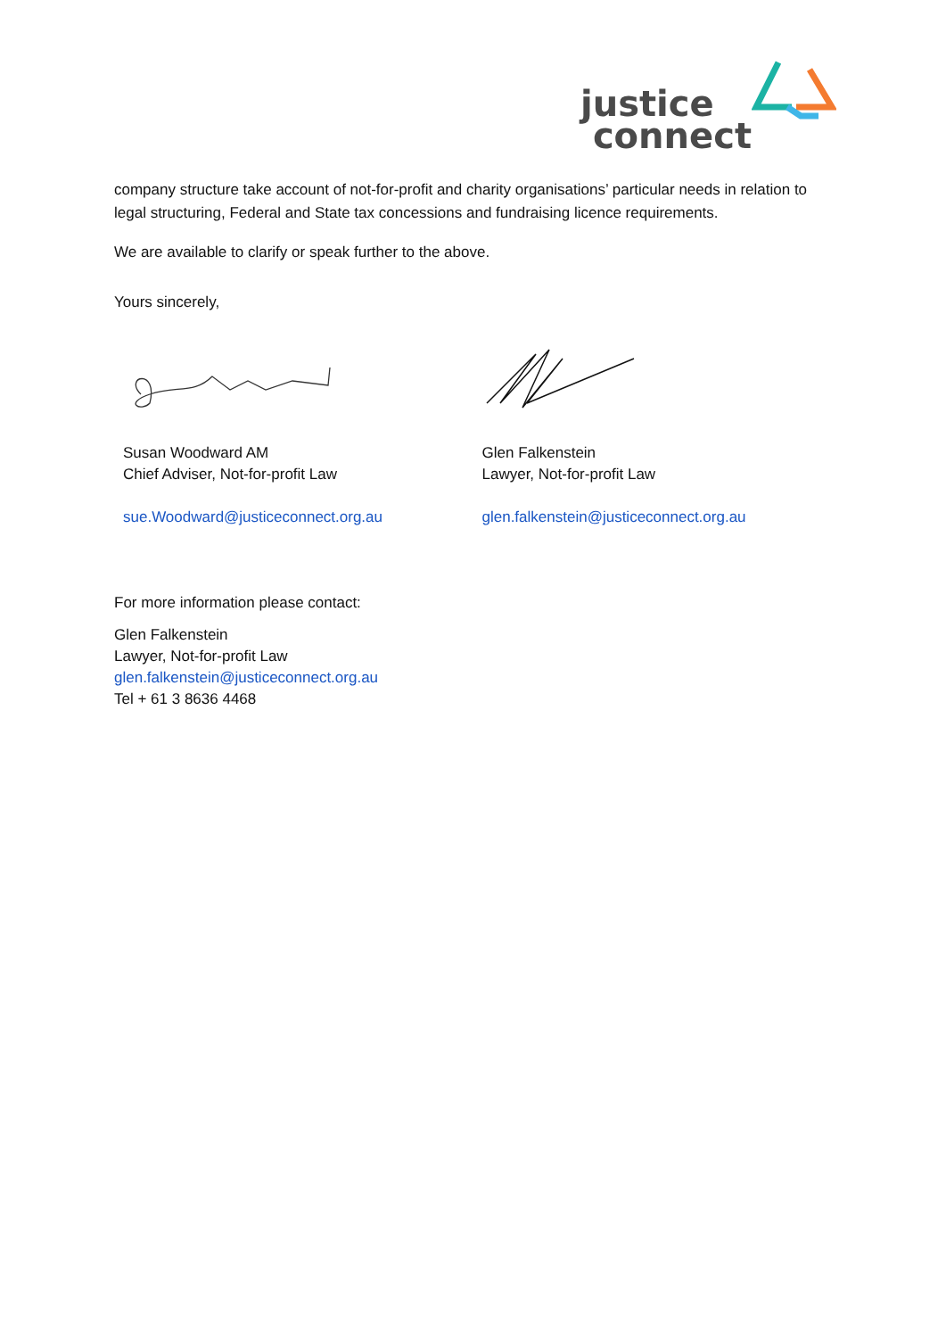justice
connect
company structure take account of not-for-profit and charity organisations’ particular needs in relation to legal structuring, Federal and State tax concessions and fundraising licence requirements.
We are available to clarify or speak further to the above.
Yours sincerely,
Susan Woodward AM
Chief Adviser, Not-for-profit Law
sue.Woodward@justiceconnect.org.au
Glen Falkenstein
Lawyer, Not-for-profit Law
glen.falkenstein@justiceconnect.org.au
For more information please contact:
Glen Falkenstein
Lawyer, Not-for-profit Law
glen.falkenstein@justiceconnect.org.au
Tel + 61 3 8636 4468